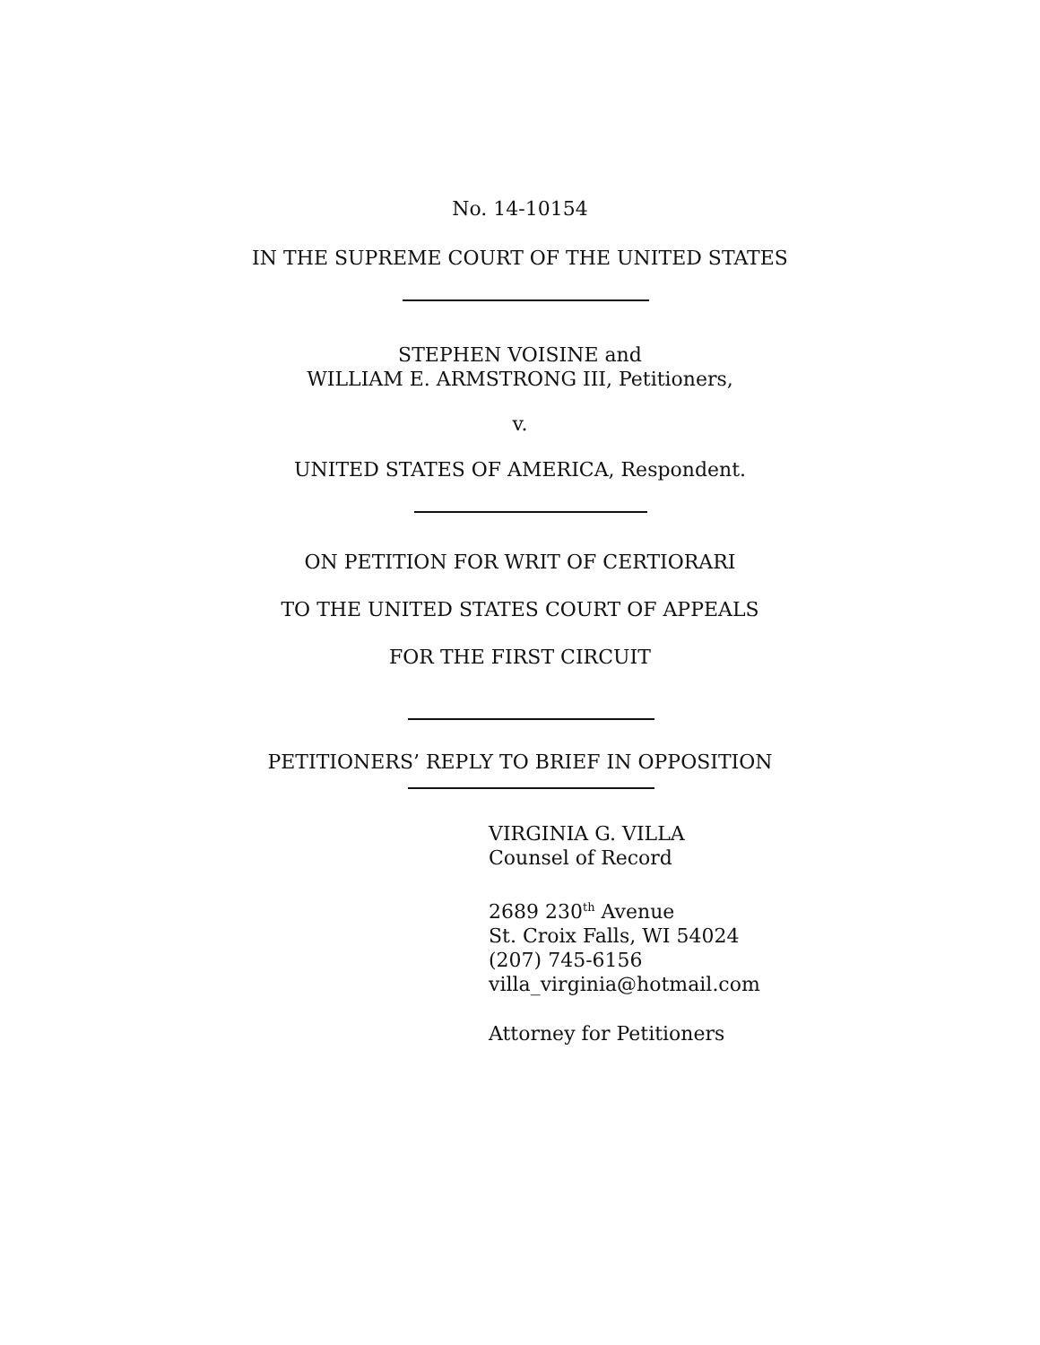No. 14-10154
IN THE SUPREME COURT OF THE UNITED STATES
STEPHEN VOISINE and
WILLIAM E. ARMSTRONG III, Petitioners,
v.
UNITED STATES OF AMERICA, Respondent.
ON PETITION FOR WRIT OF CERTIORARI
TO THE UNITED STATES COURT OF APPEALS
FOR THE FIRST CIRCUIT
PETITIONERS’ REPLY TO BRIEF IN OPPOSITION
VIRGINIA G. VILLA
Counsel of Record
2689 230<sup>th</sup> Avenue
St. Croix Falls, WI 54024
(207) 745-6156
villa_virginia@hotmail.com
Attorney for Petitioners